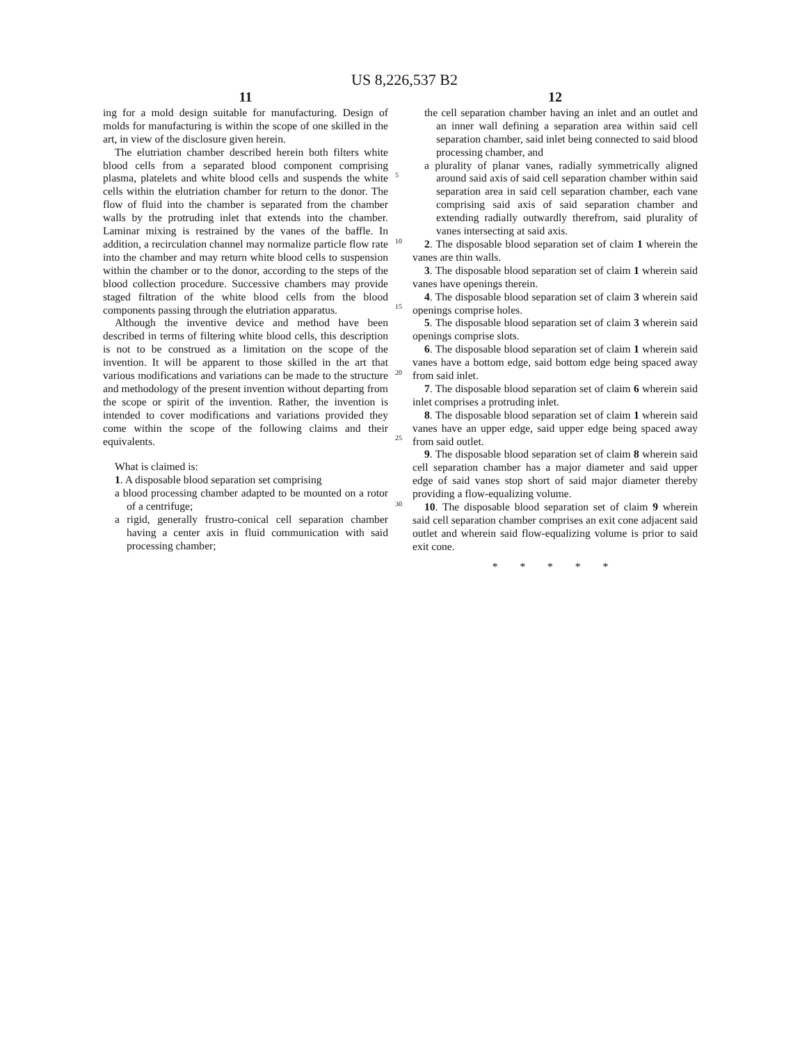US 8,226,537 B2
11
ing for a mold design suitable for manufacturing. Design of molds for manufacturing is within the scope of one skilled in the art, in view of the disclosure given herein.
The elutriation chamber described herein both filters white blood cells from a separated blood component comprising plasma, platelets and white blood cells and suspends the white cells within the elutriation chamber for return to the donor. The flow of fluid into the chamber is separated from the chamber walls by the protruding inlet that extends into the chamber. Laminar mixing is restrained by the vanes of the baffle. In addition, a recirculation channel may normalize particle flow rate into the chamber and may return white blood cells to suspension within the chamber or to the donor, according to the steps of the blood collection procedure. Successive chambers may provide staged filtration of the white blood cells from the blood components passing through the elutriation apparatus.
Although the inventive device and method have been described in terms of filtering white blood cells, this description is not to be construed as a limitation on the scope of the invention. It will be apparent to those skilled in the art that various modifications and variations can be made to the structure and methodology of the present invention without departing from the scope or spirit of the invention. Rather, the invention is intended to cover modifications and variations provided they come within the scope of the following claims and their equivalents.
What is claimed is:
1. A disposable blood separation set comprising
a blood processing chamber adapted to be mounted on a rotor of a centrifuge;
a rigid, generally frustro-conical cell separation chamber having a center axis in fluid communication with said processing chamber;
5
10
15
20
25
30
12
the cell separation chamber having an inlet and an outlet and an inner wall defining a separation area within said cell separation chamber, said inlet being connected to said blood processing chamber, and
a plurality of planar vanes, radially symmetrically aligned around said axis of said cell separation chamber within said separation area in said cell separation chamber, each vane comprising said axis of said separation chamber and extending radially outwardly therefrom, said plurality of vanes intersecting at said axis.
2. The disposable blood separation set of claim 1 wherein the vanes are thin walls.
3. The disposable blood separation set of claim 1 wherein said vanes have openings therein.
4. The disposable blood separation set of claim 3 wherein said openings comprise holes.
5. The disposable blood separation set of claim 3 wherein said openings comprise slots.
6. The disposable blood separation set of claim 1 wherein said vanes have a bottom edge, said bottom edge being spaced away from said inlet.
7. The disposable blood separation set of claim 6 wherein said inlet comprises a protruding inlet.
8. The disposable blood separation set of claim 1 wherein said vanes have an upper edge, said upper edge being spaced away from said outlet.
9. The disposable blood separation set of claim 8 wherein said cell separation chamber has a major diameter and said upper edge of said vanes stop short of said major diameter thereby providing a flow-equalizing volume.
10. The disposable blood separation set of claim 9 wherein said cell separation chamber comprises an exit cone adjacent said outlet and wherein said flow-equalizing volume is prior to said exit cone.
* * * * *